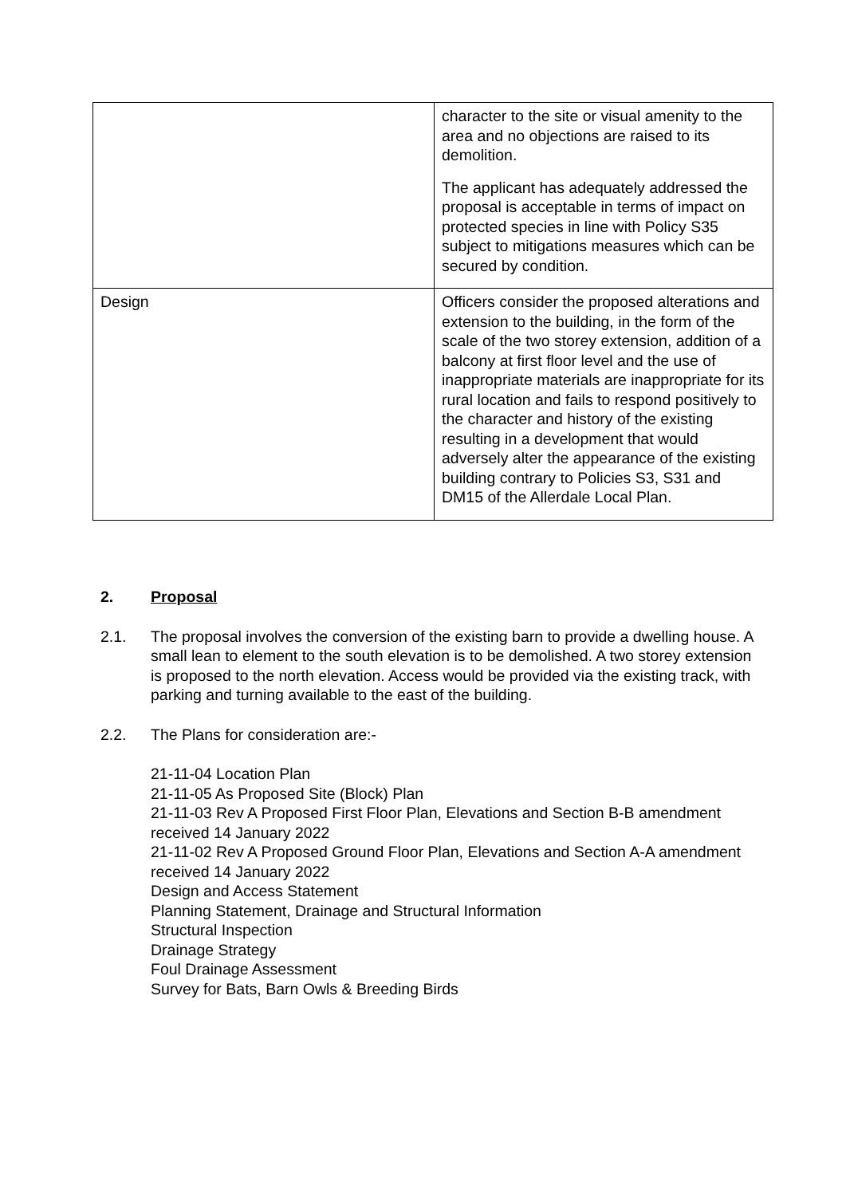| | character to the site or visual amenity to the area and no objections are raised to its demolition. The applicant has adequately addressed the proposal is acceptable in terms of impact on protected species in line with Policy S35 subject to mitigations measures which can be secured by condition. |
| Design | Officers consider the proposed alterations and extension to the building, in the form of the scale of the two storey extension, addition of a balcony at first floor level and the use of inappropriate materials are inappropriate for its rural location and fails to respond positively to the character and history of the existing resulting in a development that would adversely alter the appearance of the existing building contrary to Policies S3, S31 and DM15 of the Allerdale Local Plan. |
2. Proposal
2.1. The proposal involves the conversion of the existing barn to provide a dwelling house. A small lean to element to the south elevation is to be demolished. A two storey extension is proposed to the north elevation. Access would be provided via the existing track, with parking and turning available to the east of the building.
2.2. The Plans for consideration are:-
21-11-04 Location Plan
21-11-05 As Proposed Site (Block) Plan
21-11-03 Rev A Proposed First Floor Plan, Elevations and Section B-B amendment received 14 January 2022
21-11-02 Rev A Proposed Ground Floor Plan, Elevations and Section A-A amendment received 14 January 2022
Design and Access Statement
Planning Statement, Drainage and Structural Information
Structural Inspection
Drainage Strategy
Foul Drainage Assessment
Survey for Bats, Barn Owls & Breeding Birds